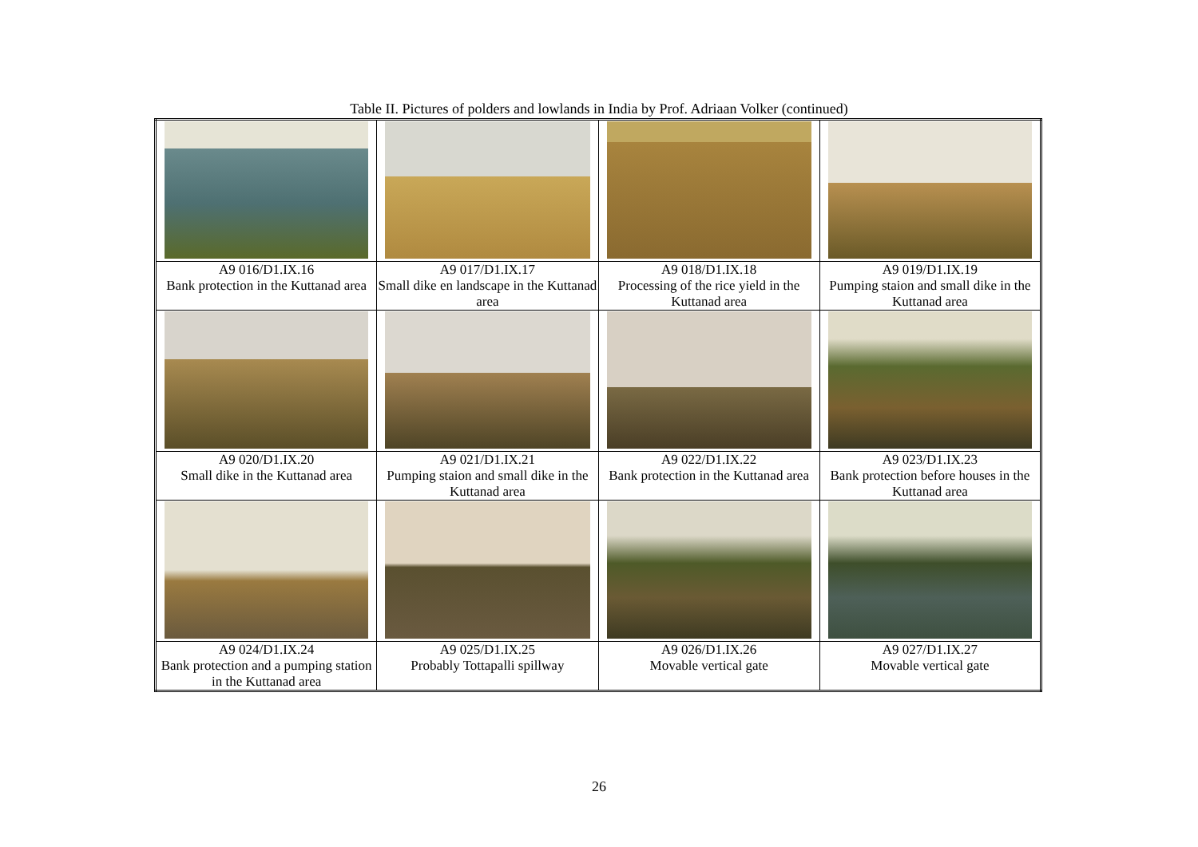Table II. Pictures of polders and lowlands in India by Prof. Adriaan Volker (continued)
| A9 016/D1.IX.16 Bank protection in the Kuttanad area | A9 017/D1.IX.17 Small dike en landscape in the Kuttanad area | A9 018/D1.IX.18 Processing of the rice yield in the Kuttanad area | A9 019/D1.IX.19 Pumping staion and small dike in the Kuttanad area |
| A9 020/D1.IX.20 Small dike in the Kuttanad area | A9 021/D1.IX.21 Pumping staion and small dike in the Kuttanad area | A9 022/D1.IX.22 Bank protection in the Kuttanad area | A9 023/D1.IX.23 Bank protection before houses in the Kuttanad area |
| A9 024/D1.IX.24 Bank protection and a pumping station in the Kuttanad area | A9 025/D1.IX.25 Probably Tottapalli spillway | A9 026/D1.IX.26 Movable vertical gate | A9 027/D1.IX.27 Movable vertical gate |
26